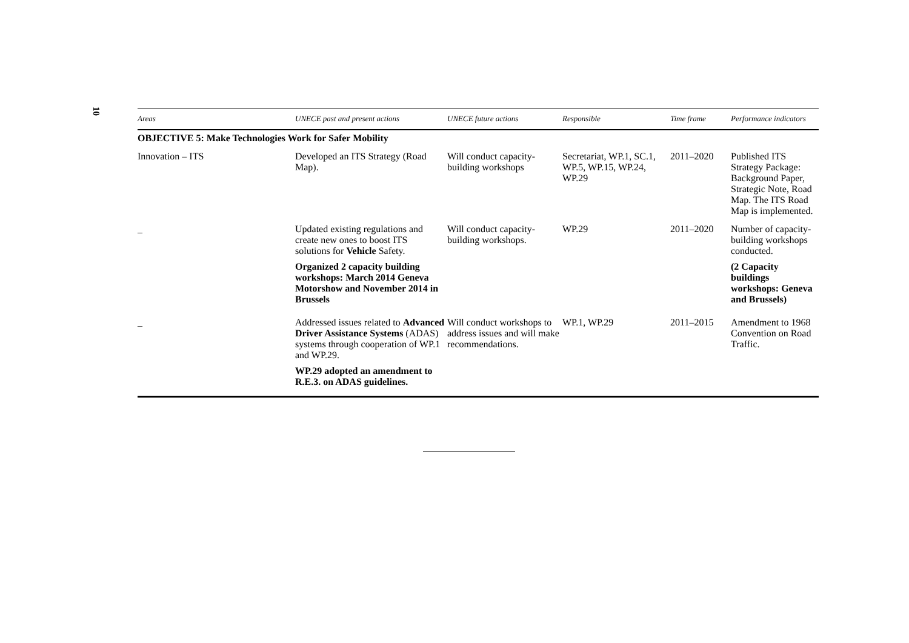10
| Areas | UNECE past and present actions | UNECE future actions | Responsible | Time frame | Performance indicators |
| --- | --- | --- | --- | --- | --- |
| OBJECTIVE 5: Make Technologies Work for Safer Mobility | | | | | |
| Innovation – ITS | Developed an ITS Strategy (Road Map). | Will conduct capacity-building workshops | Secretariat, WP.1, SC.1, WP.5, WP.15, WP.24, WP.29 | 2011–2020 | Published ITS Strategy Package: Background Paper, Strategic Note, Road Map. The ITS Road Map is implemented. |
| _ | Updated existing regulations and create new ones to boost ITS solutions for Vehicle Safety. Organized 2 capacity building workshops: March 2014 Geneva Motorshow and November 2014 in Brussels | Will conduct capacity-building workshops. | WP.29 | 2011–2020 | Number of capacity-building workshops conducted. (2 Capacity buildings workshops: Geneva and Brussels) |
| _ | Addressed issues related to Advanced Driver Assistance Systems (ADAS) systems through cooperation of WP.1 and WP.29. WP.29 adopted an amendment to R.E.3. on ADAS guidelines. | Will conduct workshops to address issues and will make recommendations. | WP.1, WP.29 | 2011–2015 | Amendment to 1968 Convention on Road Traffic. |